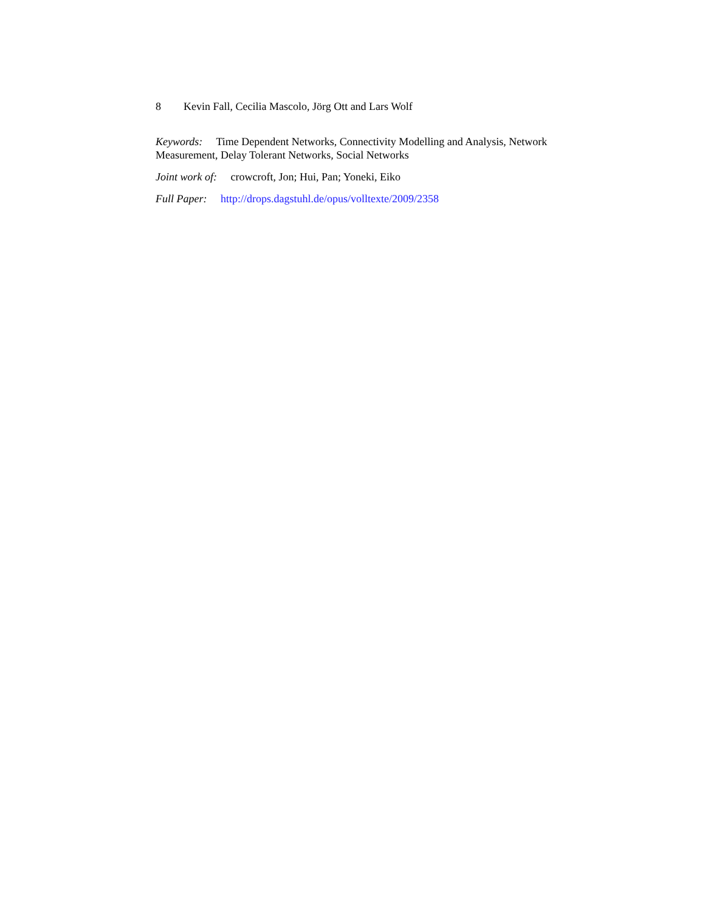8 Kevin Fall, Cecilia Mascolo, Jörg Ott and Lars Wolf
Keywords: Time Dependent Networks, Connectivity Modelling and Analysis, Network Measurement, Delay Tolerant Networks, Social Networks
Joint work of: crowcroft, Jon; Hui, Pan; Yoneki, Eiko
Full Paper: http://drops.dagstuhl.de/opus/volltexte/2009/2358